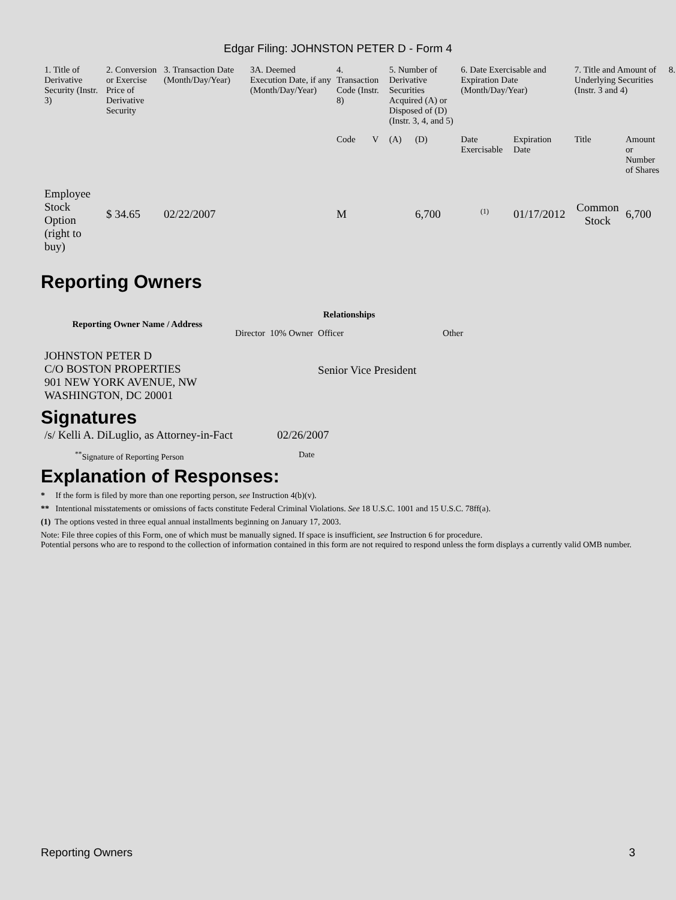Edgar Filing: JOHNSTON PETER D - Form 4
| 1. Title of Derivative Security (Instr. 3) | 2. Conversion or Exercise Price of Derivative Security | 3. Transaction Date (Month/Day/Year) | 3A. Deemed Execution Date, if any (Month/Day/Year) | 4. Transaction Code (Instr. 8) | | 5. Number of Derivative Securities Acquired (A) or Disposed of (D) (Instr. 3, 4, and 5) | | 6. Date Exercisable and Expiration Date (Month/Day/Year) | | 7. Title and Amount of Underlying Securities (Instr. 3 and 4) | | 8. |
| | | | | Code | V | (A) | (D) | Date Exercisable | Expiration Date | Title | Amount or Number of Shares | |
| Employee Stock Option (right to buy) | $ 34.65 | 02/22/2007 | | M | | | 6,700 | <sup>(1)</sup> | 01/17/2012 | Common Stock | 6,700 | |
Reporting Owners
| Reporting Owner Name / Address | Relationships | | | |
| --- | --- | --- | --- | --- |
| | Director | 10% Owner | Officer | Other |
| JOHNSTON PETER D C/O BOSTON PROPERTIES 901 NEW YORK AVENUE, NW WASHINGTON, DC 20001 | | | Senior Vice President | |
Signatures
| /s/ Kelli A. DiLuglio, as Attorney-in-Fact | 02/26/2007 |
| <sup>**</sup> Signature of Reporting Person | Date |
Explanation of Responses:
* If the form is filed by more than one reporting person, see Instruction 4(b)(v).
** Intentional misstatements or omissions of facts constitute Federal Criminal Violations. See 18 U.S.C. 1001 and 15 U.S.C. 78ff(a).
(1) The options vested in three equal annual installments beginning on January 17, 2003.
Note: File three copies of this Form, one of which must be manually signed. If space is insufficient, see Instruction 6 for procedure.
Potential persons who are to respond to the collection of information contained in this form are not required to respond unless the form displays a currently valid OMB number.
Reporting Owners 3